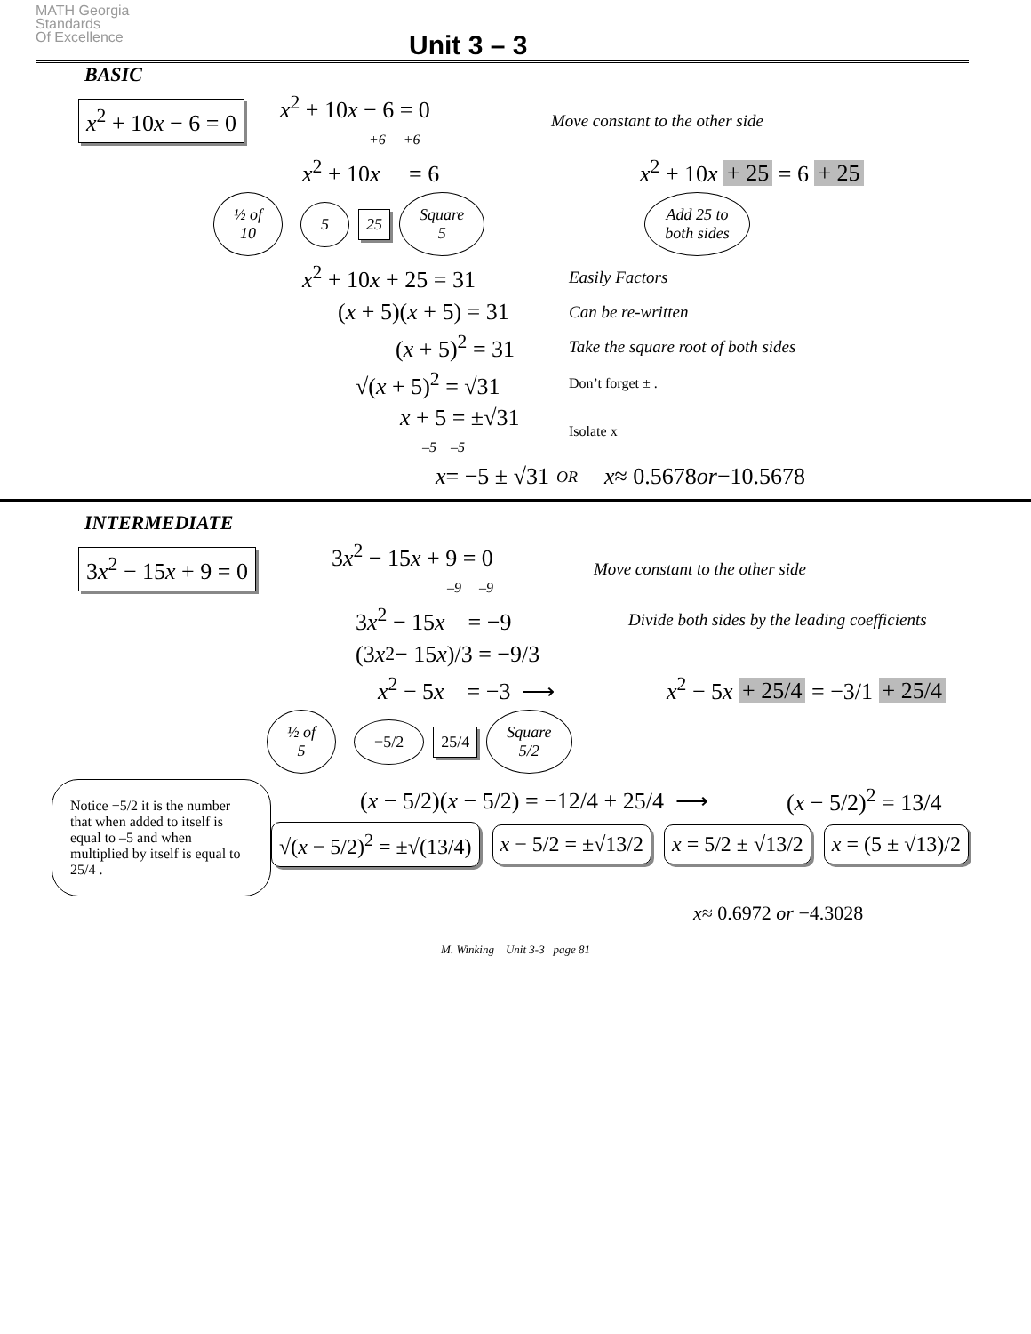MATH Georgia
Standards
Of Excellence
Unit 3 – 3
BASIC
x<sup>2</sup> + 10x − 6 = 0 x<sup>2</sup> + 10x − 6 = 0
+6 +6 Move constant to the other side
x<sup>2</sup> + 10x = 6 x<sup>2</sup> + 10x + 25 = 6 + 25
½ of
10 5 25 Square
5 Add 25 to
both sides
x<sup>2</sup> + 10x + 25 = 31 Easily Factors
(x + 5)(x + 5) = 31 Can be re-written
(x + 5)<sup>2</sup> = 31 Take the square root of both sides
√(x + 5)<sup>2</sup> = √31 Don’t forget ± .
x + 5 = ±√31
–5 –5 Isolate x
x = −5 ± √31 OR x ≈ 0.5678 or −10.5678
INTERMEDIATE
3x<sup>2</sup> − 15x + 9 = 0 3x<sup>2</sup> − 15x + 9 = 0
–9 –9 Move constant to the other side
3x<sup>2</sup> − 15x = −9 Divide both sides by the leading coefficients
(3 x<sup>2</sup> − 15 x)/3 = −9/3
x<sup>2</sup> − 5x = −3 ⟶ x<sup>2</sup> − 5x + 25/4 = −3/1 + 25/4
½ of
5 −5/2 25/4 Square
5/2
Notice −5/2 it is the number that when added to itself is equal to –5 and when multiplied by itself is equal to 25/4 .
(x − 5/2)(x − 5/2) = −12/4 + 25/4 ⟶ (x − 5/2)<sup>2</sup> = 13/4
√(x − 5/2)<sup>2</sup> = ±√(13/4) x − 5/2 = ±√13/2 x = 5/2 ± √13/2 x = (5 ± √13)/2
x ≈ 0.6972 or −4.3028
M. Winking Unit 3-3 page 81